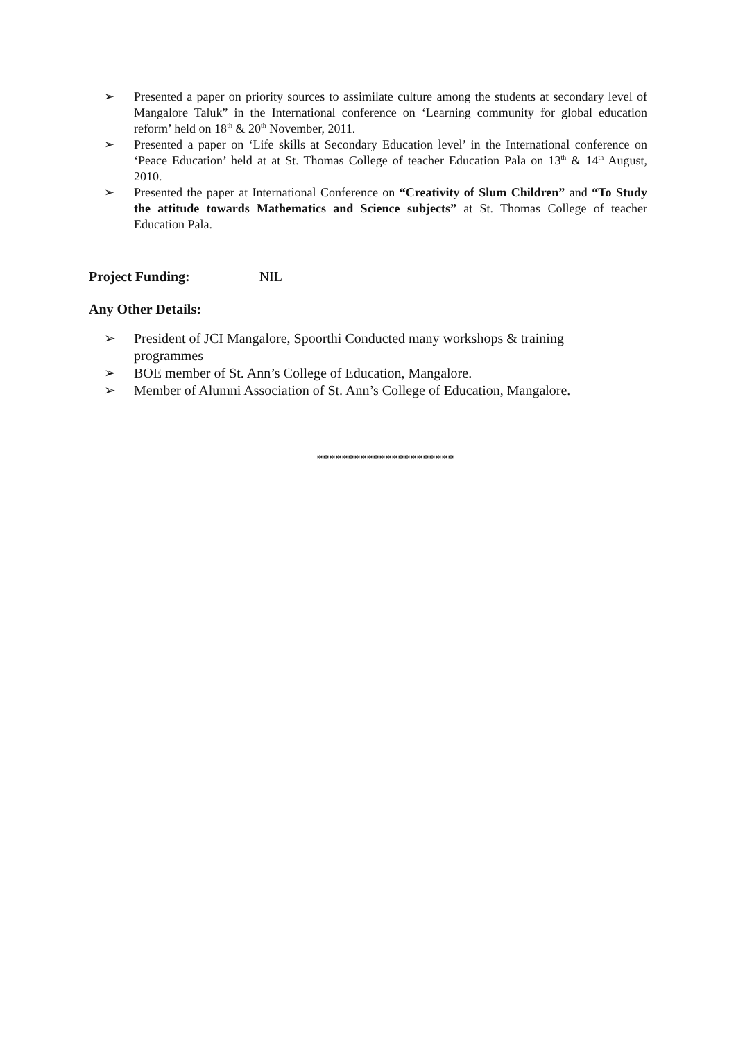➢ Presented a paper on priority sources to assimilate culture among the students at secondary level of Mangalore Taluk” in the International conference on ‘Learning community for global education reform’ held on 18<sup>th</sup> & 20<sup>th</sup> November, 2011.
➢ Presented a paper on ‘Life skills at Secondary Education level’ in the International conference on ‘Peace Education’ held at at St. Thomas College of teacher Education Pala on 13<sup>th</sup> & 14<sup>th</sup> August, 2010.
➢ Presented the paper at International Conference on “Creativity of Slum Children” and “To Study the attitude towards Mathematics and Science subjects” at St. Thomas College of teacher Education Pala.
Project Funding: NIL
Any Other Details:
➢ President of JCI Mangalore, Spoorthi Conducted many workshops & training programmes
➢ BOE member of St. Ann’s College of Education, Mangalore.
➢ Member of Alumni Association of St. Ann’s College of Education, Mangalore.
**********************